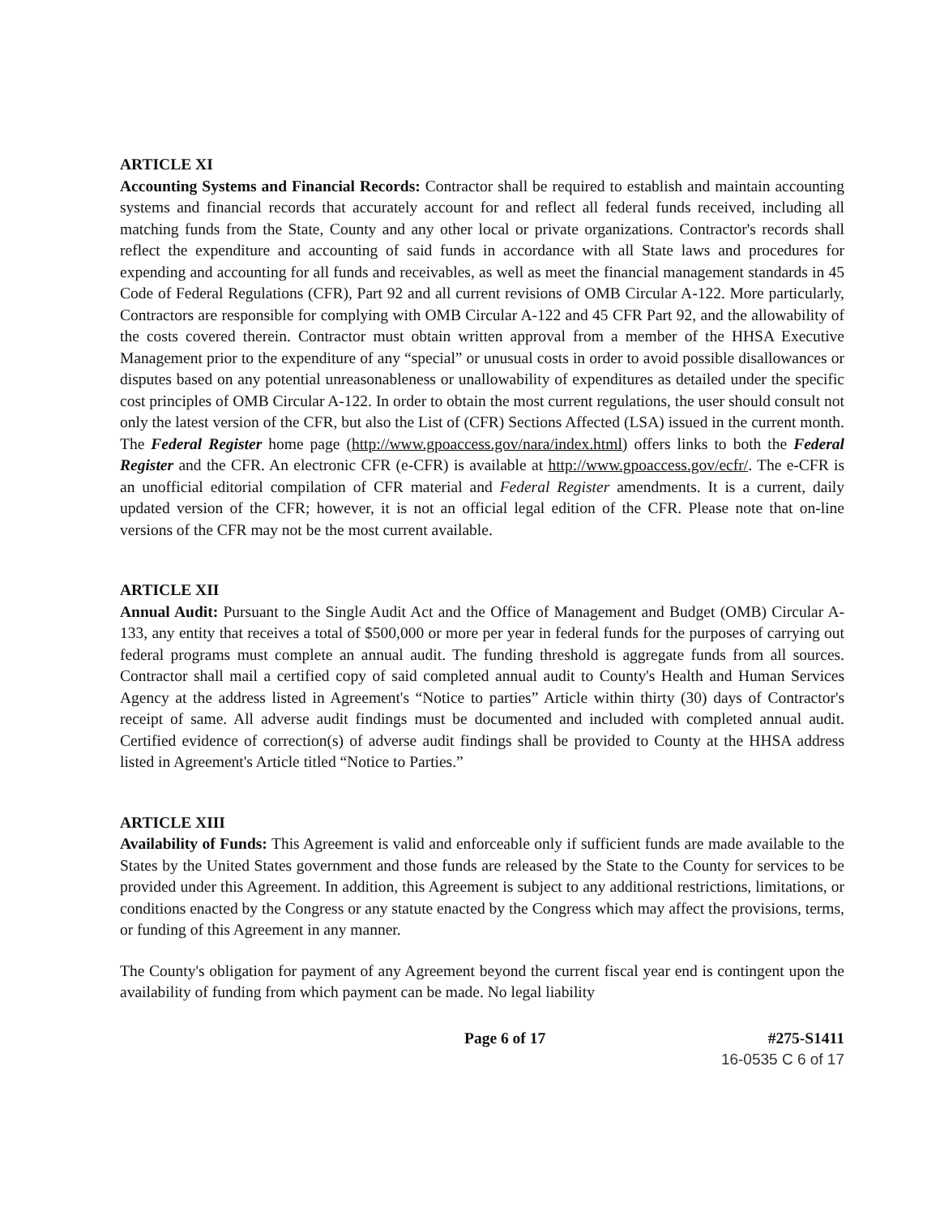ARTICLE XI
Accounting Systems and Financial Records: Contractor shall be required to establish and maintain accounting systems and financial records that accurately account for and reflect all federal funds received, including all matching funds from the State, County and any other local or private organizations. Contractor's records shall reflect the expenditure and accounting of said funds in accordance with all State laws and procedures for expending and accounting for all funds and receivables, as well as meet the financial management standards in 45 Code of Federal Regulations (CFR), Part 92 and all current revisions of OMB Circular A-122. More particularly, Contractors are responsible for complying with OMB Circular A-122 and 45 CFR Part 92, and the allowability of the costs covered therein. Contractor must obtain written approval from a member of the HHSA Executive Management prior to the expenditure of any “special” or unusual costs in order to avoid possible disallowances or disputes based on any potential unreasonableness or unallowability of expenditures as detailed under the specific cost principles of OMB Circular A-122. In order to obtain the most current regulations, the user should consult not only the latest version of the CFR, but also the List of (CFR) Sections Affected (LSA) issued in the current month. The Federal Register home page (http://www.gpoaccess.gov/nara/index.html) offers links to both the Federal Register and the CFR. An electronic CFR (e-CFR) is available at http://www.gpoaccess.gov/ecfr/. The e-CFR is an unofficial editorial compilation of CFR material and Federal Register amendments. It is a current, daily updated version of the CFR; however, it is not an official legal edition of the CFR. Please note that on-line versions of the CFR may not be the most current available.
ARTICLE XII
Annual Audit: Pursuant to the Single Audit Act and the Office of Management and Budget (OMB) Circular A-133, any entity that receives a total of $500,000 or more per year in federal funds for the purposes of carrying out federal programs must complete an annual audit. The funding threshold is aggregate funds from all sources. Contractor shall mail a certified copy of said completed annual audit to County's Health and Human Services Agency at the address listed in Agreement's “Notice to parties” Article within thirty (30) days of Contractor's receipt of same. All adverse audit findings must be documented and included with completed annual audit. Certified evidence of correction(s) of adverse audit findings shall be provided to County at the HHSA address listed in Agreement's Article titled “Notice to Parties.”
ARTICLE XIII
Availability of Funds: This Agreement is valid and enforceable only if sufficient funds are made available to the States by the United States government and those funds are released by the State to the County for services to be provided under this Agreement. In addition, this Agreement is subject to any additional restrictions, limitations, or conditions enacted by the Congress or any statute enacted by the Congress which may affect the provisions, terms, or funding of this Agreement in any manner.
The County's obligation for payment of any Agreement beyond the current fiscal year end is contingent upon the availability of funding from which payment can be made. No legal liability
Page 6 of 17 #275-S1411
16-0535 C 6 of 17